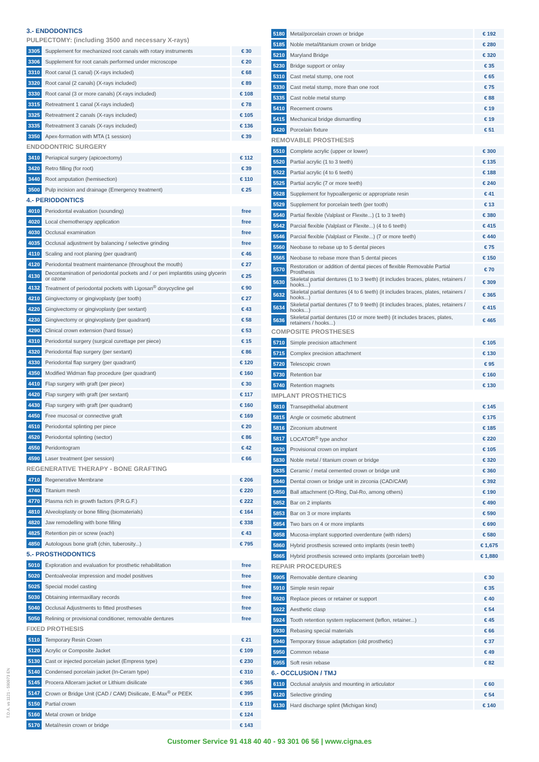3.- ENDODONTICS
PULPECTOMY: (including 3500 and necessary X-rays)
| 3305 | Supplement for mechanized root canals with rotary instruments | € 30 |
| 3306 | Supplement for root canals performed under microscope | € 20 |
| 3310 | Root canal (1 canal) (X-rays included) | € 68 |
| 3320 | Root canal (2 canals) (X-rays included) | € 89 |
| 3330 | Root canal (3 or more canals) (X-rays included) | € 108 |
| 3315 | Retreatment 1 canal (X-rays included) | € 78 |
| 3325 | Retreatment 2 canals (X-rays included) | € 105 |
| 3335 | Retreatment 3 canals (X-rays included) | € 136 |
| 3350 | Apex-formation with MTA (1 session) | € 39 |
ENDODONTRIC SURGERY
| 3410 | Periapical surgery (apicoectomy) | € 112 |
| 3420 | Retro filling (for root) | € 39 |
| 3440 | Root amputation (hemisection) | € 110 |
| 3500 | Pulp incision and drainage (Emergency treatment) | € 25 |
4.- PERIODONTICS
| 4010 | Periodontal evaluation (sounding) | free |
| 4020 | Local chemotherapy application | free |
| 4030 | Occlusal examination | free |
| 4035 | Occlusal adjustment by balancing / selective grinding | free |
| 4110 | Scaling and root planing (per quadrant) | € 46 |
| 4120 | Periodontal treatment maintenance (throughout the mouth) | € 27 |
| 4130 | Decontamination of periodontal pockets and / or peri implantitis using glycerin or ozone | € 25 |
| 4132 | Treatment of periodontal pockets with Ligosan<sup>®</sup> doxycycline gel | € 90 |
| 4210 | Gingivectomy or gingivoplasty (per tooth) | € 27 |
| 4220 | Gingivectomy or gingivoplasty (per sextant) | € 43 |
| 4230 | Gingivectomy or gingivoplasty (per quadrant) | € 58 |
| 4290 | Clinical crown extension (hard tissue) | € 53 |
| 4310 | Periodontal surgery (surgical curettage per piece) | € 15 |
| 4320 | Periodontal flap surgery (per sextant) | € 86 |
| 4330 | Periodontal flap surgery (per quadrant) | € 120 |
| 4350 | Modified Widman flap procedure (per quadrant) | € 160 |
| 4410 | Flap surgery with graft (per piece) | € 30 |
| 4420 | Flap surgery with graft (per sextant) | € 117 |
| 4430 | Flap surgery with graft (per quadrant) | € 160 |
| 4450 | Free mucosal or connective graft | € 169 |
| 4510 | Periodontal splinting per piece | € 20 |
| 4520 | Periodontal splinting (sector) | € 86 |
| 4550 | Peridontogram | € 42 |
| 4590 | Laser treatment (per session) | € 66 |
REGENERATIVE THERAPY - BONE GRAFTING
| 4710 | Regenerative Membrane | € 206 |
| 4740 | Titanium mesh | € 220 |
| 4770 | Plasma rich in growth factors (P.R.G.F.) | € 222 |
| 4810 | Alveoloplasty or bone filling (biomaterials) | € 164 |
| 4820 | Jaw remodelling with bone filling | € 338 |
| 4825 | Retention pin or screw (each) | € 43 |
| 4850 | Autologous bone graft (chin, tuberosity...) | € 795 |
5.- PROSTHODONTICS
| 5010 | Exploration and evaluation for prosthetic rehabilitation | free |
| 5020 | Dentoalveolar impression and model positives | free |
| 5025 | Special model casting | free |
| 5030 | Obtaining intermaxillary records | free |
| 5040 | Occlusal Adjustments to fitted prostheses | free |
| 5050 | Relining or provisional conditioner, removable dentures | free |
FIXED PROTHESIS
| 5110 | Temporary Resin Crown | € 21 |
| 5120 | Acrylic or Composite Jacket | € 109 |
| 5130 | Cast or injected porcelain jacket (Empress type) | € 230 |
| 5140 | Condensed porcelain jacket (In-Ceram type) | € 310 |
| 5145 | Procera Allceram jacket or Lithium disilicate | € 365 |
| 5147 | Crown or Bridge Unit (CAD / CAM) Disilicate, E-Max<sup>®</sup> or PEEK | € 395 |
| 5150 | Partial crown | € 119 |
| 5160 | Metal crown or bridge | € 124 |
| 5170 | Metal/resin crown or bridge | € 143 |
| 5180 | Metal/porcelain crown or bridge | € 192 |
| 5185 | Noble metal/titanium crown or bridge | € 280 |
| 5210 | Maryland Bridge | € 320 |
| 5230 | Bridge support or onlay | € 35 |
| 5310 | Cast metal stump, one root | € 65 |
| 5330 | Cast metal stump, more than one root | € 75 |
| 5335 | Cast noble metal stump | € 88 |
| 5410 | Recement crowns | € 19 |
| 5415 | Mechanical bridge dismantling | € 19 |
| 5420 | Porcelain fixture | € 51 |
REMOVABLE PROSTHESIS
| 5510 | Complete acrylic (upper or lower) | € 300 |
| 5520 | Partial acrylic (1 to 3 teeth) | € 135 |
| 5522 | Partial acrylic (4 to 6 teeth) | € 188 |
| 5525 | Partial acrylic (7 or more teeth) | € 240 |
| 5528 | Supplement for hypoallergenic or appropriate resin | € 41 |
| 5529 | Supplement for porcelain teeth (per tooth) | € 13 |
| 5540 | Partial flexible (Valplast or Flexite...) (1 to 3 teeth) | € 380 |
| 5542 | Parcial flexible (Valplast or Flexite...) (4 to 6 teeth) | € 415 |
| 5546 | Parcial flexible (Valplast or Flexite...) (7 or more teeth) | € 440 |
| 5560 | Neobase to rebase up to 5 dental pieces | € 75 |
| 5565 | Neobase to rebase more than 5 dental pieces | € 150 |
| 5570 | Restoration or addition of dental pieces of flexible Removable Partial Prosthesis | € 70 |
| 5630 | Skeletal partial dentures (1 to 3 teeth) (it includes braces, plates, retainers / hooks...) | € 309 |
| 5632 | Skeletal partial dentures (4 to 6 teeth) (it includes braces, plates, retainers / hooks...) | € 365 |
| 5634 | Skeletal partial dentures (7 to 9 teeth) (it includes braces, plates, retainers / hooks...) | € 415 |
| 5636 | Skeletal partial dentures (10 or more teeth) (it includes braces, plates, retainers / hooks...) | € 465 |
COMPOSITE PROSTHESES
| 5710 | Simple precision attachment | € 105 |
| 5715 | Complex precision attachment | € 130 |
| 5720 | Telescopic crown | € 95 |
| 5730 | Retention bar | € 160 |
| 5740 | Retention magnets | € 130 |
IMPLANT PROSTHETICS
| 5810 | Transepithelial abutment | € 145 |
| 5815 | Angle or cosmetic abutment | € 175 |
| 5816 | Zirconium abutment | € 185 |
| 5817 | LOCATOR<sup>®</sup> type anchor | € 220 |
| 5820 | Provisional crown on implant | € 105 |
| 5830 | Noble metal / titanium crown or bridge | € 320 |
| 5835 | Ceramic / metal cemented crown or bridge unit | € 360 |
| 5840 | Dental crown or bridge unit in zirconia (CAD/CAM) | € 392 |
| 5850 | Ball attachment (O-Ring, Dal-Ro, among others) | € 190 |
| 5852 | Bar on 2 implants | € 490 |
| 5853 | Bar on 3 or more implants | € 590 |
| 5854 | Two bars on 4 or more implants | € 690 |
| 5858 | Mucosa-implant supported overdenture (with riders) | € 580 |
| 5860 | Hybrid prosthesis screwed onto implants (resin teeth) | € 1,675 |
| 5865 | Hybrid prosthesis screwed onto implants (porcelain teeth) | € 1,880 |
REPAIR PROCEDURES
| 5905 | Removable denture cleaning | € 30 |
| 5910 | Simple resin repair | € 35 |
| 5920 | Replace pieces or retainer or support | € 40 |
| 5922 | Aesthetic clasp | € 54 |
| 5924 | Tooth retention system replacement (teflon, retainer...) | € 45 |
| 5930 | Rebasing special materials | € 66 |
| 5940 | Temporary tissue adaptation (old prosthetic) | € 37 |
| 5950 | Common rebase | € 49 |
| 5955 | Soft resin rebase | € 82 |
6.- OCCLUSION / TMJ
| 6110 | Occlusal analysis and mounting in articulator | € 60 |
| 6120 | Selective grinding | € 54 |
| 6130 | Hard discharge splint (Michigan kind) | € 140 |
Customer Service 91 418 40 40 - 93 301 06 56 | www.cigna.es
T.D.A. vs 1121 - 590973 EN